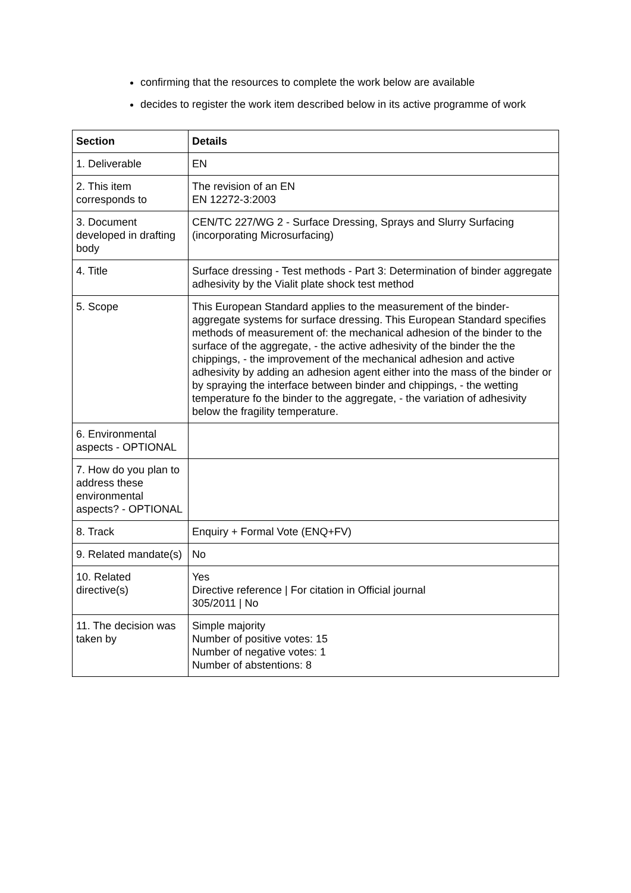confirming that the resources to complete the work below are available
decides to register the work item described below in its active programme of work
| Section | Details |
| --- | --- |
| 1. Deliverable | EN |
| 2. This item corresponds to | The revision of an EN EN 12272-3:2003 |
| 3. Document developed in drafting body | CEN/TC 227/WG 2 - Surface Dressing, Sprays and Slurry Surfacing (incorporating Microsurfacing) |
| 4. Title | Surface dressing - Test methods - Part 3: Determination of binder aggregate adhesivity by the Vialit plate shock test method |
| 5. Scope | This European Standard applies to the measurement of the binder-aggregate systems for surface dressing. This European Standard specifies methods of measurement of: the mechanical adhesion of the binder to the surface of the aggregate, - the active adhesivity of the binder the the chippings, - the improvement of the mechanical adhesion and active adhesivity by adding an adhesion agent either into the mass of the binder or by spraying the interface between binder and chippings, - the wetting temperature fo the binder to the aggregate, - the variation of adhesivity below the fragility temperature. |
| 6. Environmental aspects - OPTIONAL | |
| 7. How do you plan to address these environmental aspects? - OPTIONAL | |
| 8. Track | Enquiry + Formal Vote (ENQ+FV) |
| 9. Related mandate(s) | No |
| 10. Related directive(s) | Yes Directive reference / For citation in Official journal 305/2011 / No |
| 11. The decision was taken by | Simple majority Number of positive votes: 15 Number of negative votes: 1 Number of abstentions: 8 |